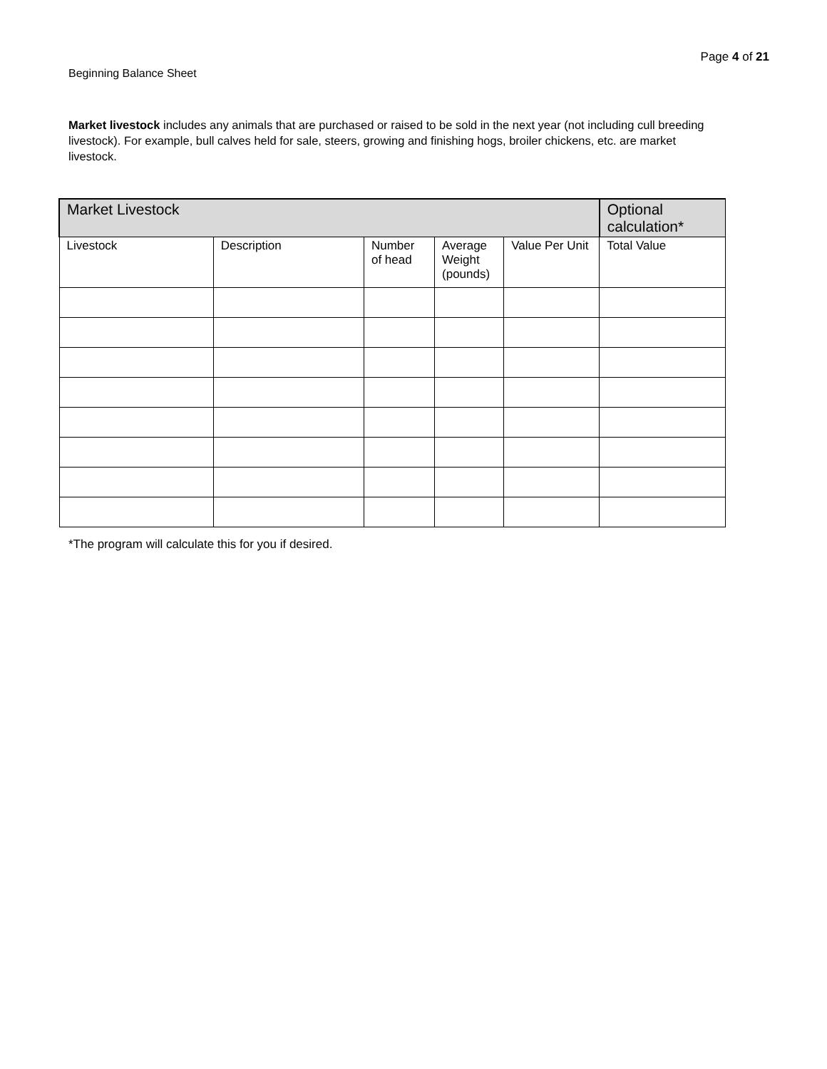Page 4 of 21
Beginning Balance Sheet
Market livestock includes any animals that are purchased or raised to be sold in the next year (not including cull breeding livestock). For example, bull calves held for sale, steers, growing and finishing hogs, broiler chickens, etc. are market livestock.
| Market Livestock | | | | | Optional calculation* |
| --- | --- | --- | --- | --- | --- |
| Livestock | Description | Number of head | Average Weight (pounds) | Value Per Unit | Total Value |
*The program will calculate this for you if desired.